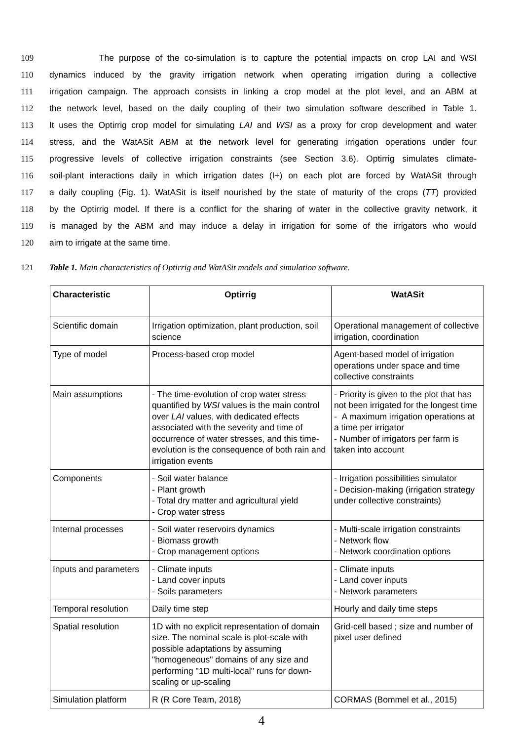109 The purpose of the co-simulation is to capture the potential impacts on crop LAI and WSI
110 dynamics induced by the gravity irrigation network when operating irrigation during a collective
111 irrigation campaign. The approach consists in linking a crop model at the plot level, and an ABM at
112 the network level, based on the daily coupling of their two simulation software described in Table 1.
113 It uses the Optirrig crop model for simulating LAI and WSI as a proxy for crop development and water
114 stress, and the WatASit ABM at the network level for generating irrigation operations under four
115 progressive levels of collective irrigation constraints (see Section 3.6). Optirrig simulates climate-
116 soil-plant interactions daily in which irrigation dates (I+) on each plot are forced by WatASit through
117 a daily coupling (Fig. 1). WatASit is itself nourished by the state of maturity of the crops (TT) provided
118 by the Optirrig model. If there is a conflict for the sharing of water in the collective gravity network, it
119 is managed by the ABM and may induce a delay in irrigation for some of the irrigators who would
120 aim to irrigate at the same time.
121 Table 1. Main characteristics of Optirrig and WatASit models and simulation software.
| Characteristic | Optirrig | WatASit |
| --- | --- | --- |
| Scientific domain | Irrigation optimization, plant production, soil science | Operational management of collective irrigation, coordination |
| Type of model | Process-based crop model | Agent-based model of irrigation operations under space and time collective constraints |
| Main assumptions | - The time-evolution of crop water stress quantified by WSI values is the main control over LAI values, with dedicated effects associated with the severity and time of occurrence of water stresses, and this time-evolution is the consequence of both rain and irrigation events | - Priority is given to the plot that has not been irrigated for the longest time - A maximum irrigation operations at a time per irrigator - Number of irrigators per farm is taken into account |
| Components | - Soil water balance - Plant growth - Total dry matter and agricultural yield - Crop water stress | - Irrigation possibilities simulator - Decision-making (irrigation strategy under collective constraints) |
| Internal processes | - Soil water reservoirs dynamics - Biomass growth - Crop management options | - Multi-scale irrigation constraints - Network flow - Network coordination options |
| Inputs and parameters | - Climate inputs - Land cover inputs - Soils parameters | - Climate inputs - Land cover inputs - Network parameters |
| Temporal resolution | Daily time step | Hourly and daily time steps |
| Spatial resolution | 1D with no explicit representation of domain size. The nominal scale is plot-scale with possible adaptations by assuming "homogeneous" domains of any size and performing "1D multi-local" runs for down-scaling or up-scaling | Grid-cell based ; size and number of pixel user defined |
| Simulation platform | R (R Core Team, 2018) | CORMAS (Bommel et al., 2015) |
4